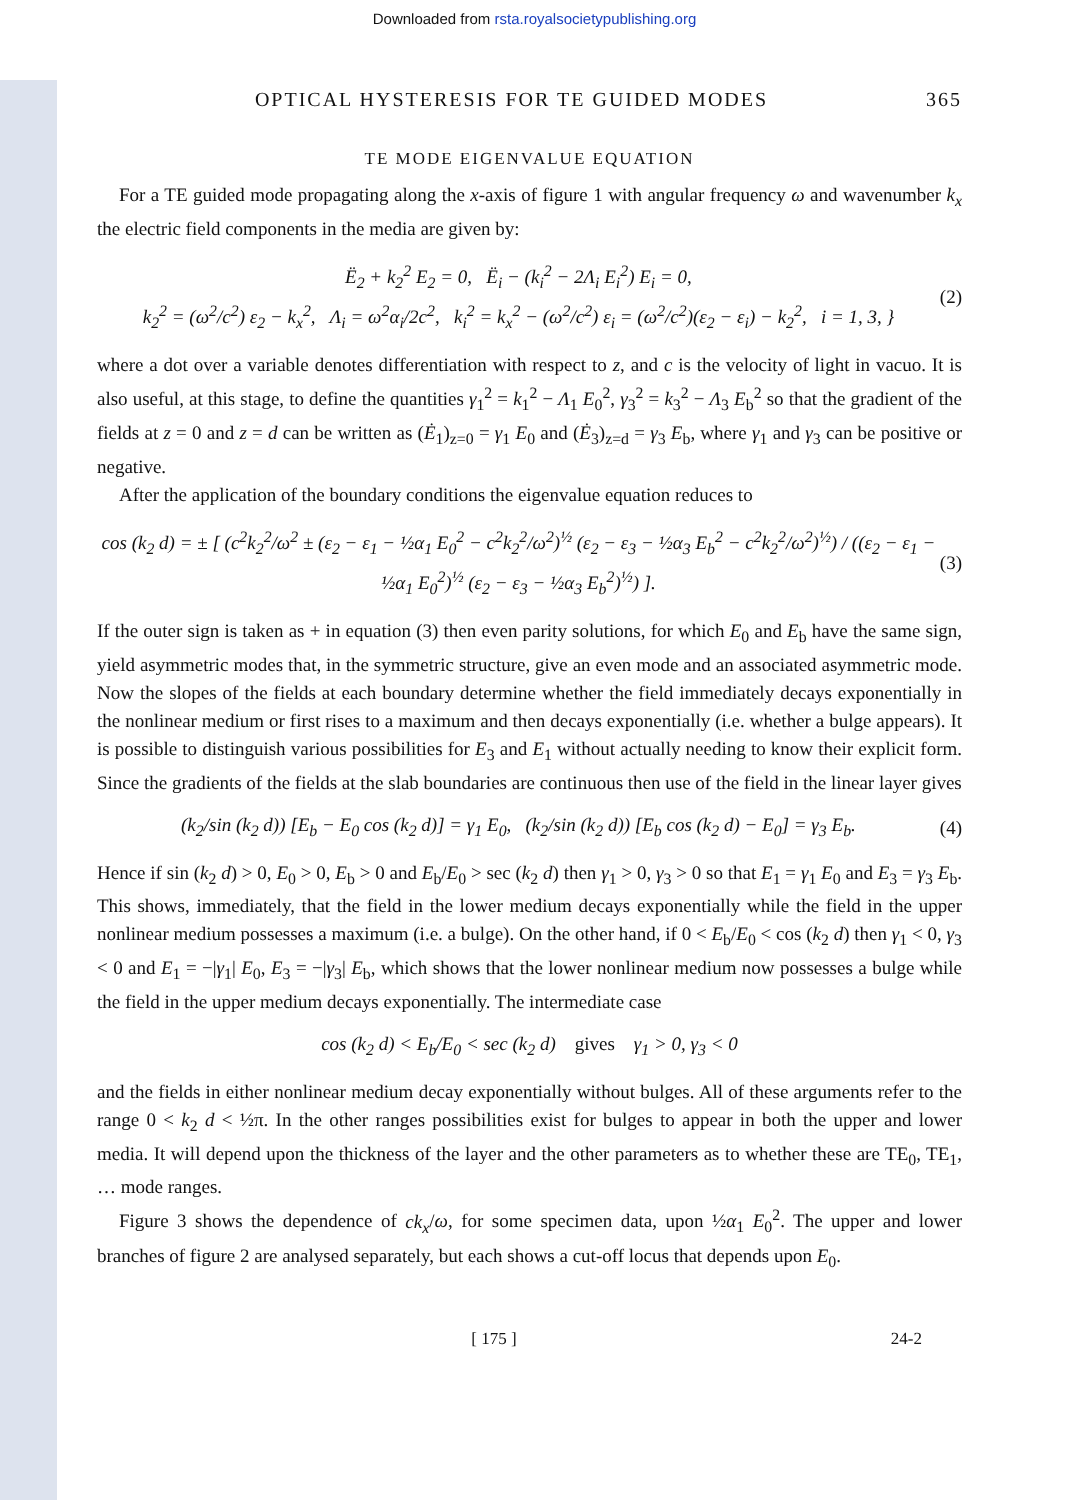Downloaded from rsta.royalsocietypublishing.org
OPTICAL HYSTERESIS FOR TE GUIDED MODES 365
TE MODE EIGENVALUE EQUATION
For a TE guided mode propagating along the x-axis of figure 1 with angular frequency ω and wavenumber k<sub>x</sub> the electric field components in the media are given by:
Ë<sub>2</sub> + k<sub>2</sub><sup>2</sup> E<sub>2</sub> = 0, Ë<sub>i</sub> − (k<sub>i</sub><sup>2</sup> − 2Λ<sub>i</sub> E<sub>i</sub><sup>2</sup>) E<sub>i</sub> = 0,
k<sub>2</sub><sup>2</sup> = (ω<sup>2</sup>/c<sup>2</sup>) ε<sub>2</sub> − k<sub>x</sub><sup>2</sup>, Λ<sub>i</sub> = ω<sup>2</sup>α<sub>i</sub>/2c<sup>2</sup>, k<sub>i</sub><sup>2</sup> = k<sub>x</sub><sup>2</sup> − (ω<sup>2</sup>/c<sup>2</sup>) ε<sub>i</sub> = (ω<sup>2</sup>/c<sup>2</sup>)(ε<sub>2</sub> − ε<sub>i</sub>) − k<sub>2</sub><sup>2</sup>, i = 1, 3, }
(2)
where a dot over a variable denotes differentiation with respect to z, and c is the velocity of light in vacuo. It is also useful, at this stage, to define the quantities γ<sub>1</sub><sup>2</sup> = k<sub>1</sub><sup>2</sup> − Λ<sub>1</sub> E<sub>0</sub><sup>2</sup>, γ<sub>3</sub><sup>2</sup> = k<sub>3</sub><sup>2</sup> − Λ<sub>3</sub> E<sub>b</sub><sup>2</sup> so that the gradient of the fields at z = 0 and z = d can be written as (Ė<sub>1</sub>)<sub>z=0</sub> = γ<sub>1</sub> E<sub>0</sub> and (Ė<sub>3</sub>)<sub>z=d</sub> = γ<sub>3</sub> E<sub>b</sub>, where γ<sub>1</sub> and γ<sub>3</sub> can be positive or negative.
After the application of the boundary conditions the eigenvalue equation reduces to
cos (k<sub>2</sub> d) = ± [ (c<sup>2</sup>k<sub>2</sub><sup>2</sup>/ω<sup>2</sup> ± (ε<sub>2</sub> − ε<sub>1</sub> − ½α<sub>1</sub> E<sub>0</sub><sup>2</sup> − c<sup>2</sup>k<sub>2</sub><sup>2</sup>/ω<sup>2</sup>)<sup>½</sup> (ε<sub>2</sub> − ε<sub>3</sub> − ½α<sub>3</sub> E<sub>b</sub><sup>2</sup> − c<sup>2</sup>k<sub>2</sub><sup>2</sup>/ω<sup>2</sup>)<sup>½</sup>) / ((ε<sub>2</sub> − ε<sub>1</sub> − ½α<sub>1</sub> E<sub>0</sub><sup>2</sup>)<sup>½</sup> (ε<sub>2</sub> − ε<sub>3</sub> − ½α<sub>3</sub> E<sub>b</sub><sup>2</sup>)<sup>½</sup>) ].
(3)
If the outer sign is taken as + in equation (3) then even parity solutions, for which E<sub>0</sub> and E<sub>b</sub> have the same sign, yield asymmetric modes that, in the symmetric structure, give an even mode and an associated asymmetric mode. Now the slopes of the fields at each boundary determine whether the field immediately decays exponentially in the nonlinear medium or first rises to a maximum and then decays exponentially (i.e. whether a bulge appears). It is possible to distinguish various possibilities for E<sub>3</sub> and E<sub>1</sub> without actually needing to know their explicit form. Since the gradients of the fields at the slab boundaries are continuous then use of the field in the linear layer gives
(k<sub>2</sub>/sin (k<sub>2</sub> d)) [E<sub>b</sub> − E<sub>0</sub> cos (k<sub>2</sub> d)] = γ<sub>1</sub> E<sub>0</sub>, (k<sub>2</sub>/sin (k<sub>2</sub> d)) [E<sub>b</sub> cos (k<sub>2</sub> d) − E<sub>0</sub>] = γ<sub>3</sub> E<sub>b</sub>.
(4)
Hence if sin (k<sub>2</sub> d) > 0, E<sub>0</sub> > 0, E<sub>b</sub> > 0 and E<sub>b</sub>/E<sub>0</sub> > sec (k<sub>2</sub> d) then γ<sub>1</sub> > 0, γ<sub>3</sub> > 0 so that E<sub>1</sub> = γ<sub>1</sub> E<sub>0</sub> and E<sub>3</sub> = γ<sub>3</sub> E<sub>b</sub>. This shows, immediately, that the field in the lower medium decays exponentially while the field in the upper nonlinear medium possesses a maximum (i.e. a bulge). On the other hand, if 0 < E<sub>b</sub>/E<sub>0</sub> < cos (k<sub>2</sub> d) then γ<sub>1</sub> < 0, γ<sub>3</sub> < 0 and E<sub>1</sub> = −|γ<sub>1</sub>| E<sub>0</sub>, E<sub>3</sub> = −|γ<sub>3</sub>| E<sub>b</sub>, which shows that the lower nonlinear medium now possesses a bulge while the field in the upper medium decays exponentially. The intermediate case
cos (k<sub>2</sub> d) < E<sub>b</sub>/E<sub>0</sub> < sec (k<sub>2</sub> d) gives γ<sub>1</sub> > 0, γ<sub>3</sub> < 0
and the fields in either nonlinear medium decay exponentially without bulges. All of these arguments refer to the range 0 < k<sub>2</sub> d < ½π. In the other ranges possibilities exist for bulges to appear in both the upper and lower media. It will depend upon the thickness of the layer and the other parameters as to whether these are TE<sub>0</sub>, TE<sub>1</sub>, … mode ranges.
Figure 3 shows the dependence of ck<sub>x</sub>/ω, for some specimen data, upon ½α<sub>1</sub> E<sub>0</sub><sup>2</sup>. The upper and lower branches of figure 2 are analysed separately, but each shows a cut-off locus that depends upon E<sub>0</sub>.
[ 175 ] 24-2